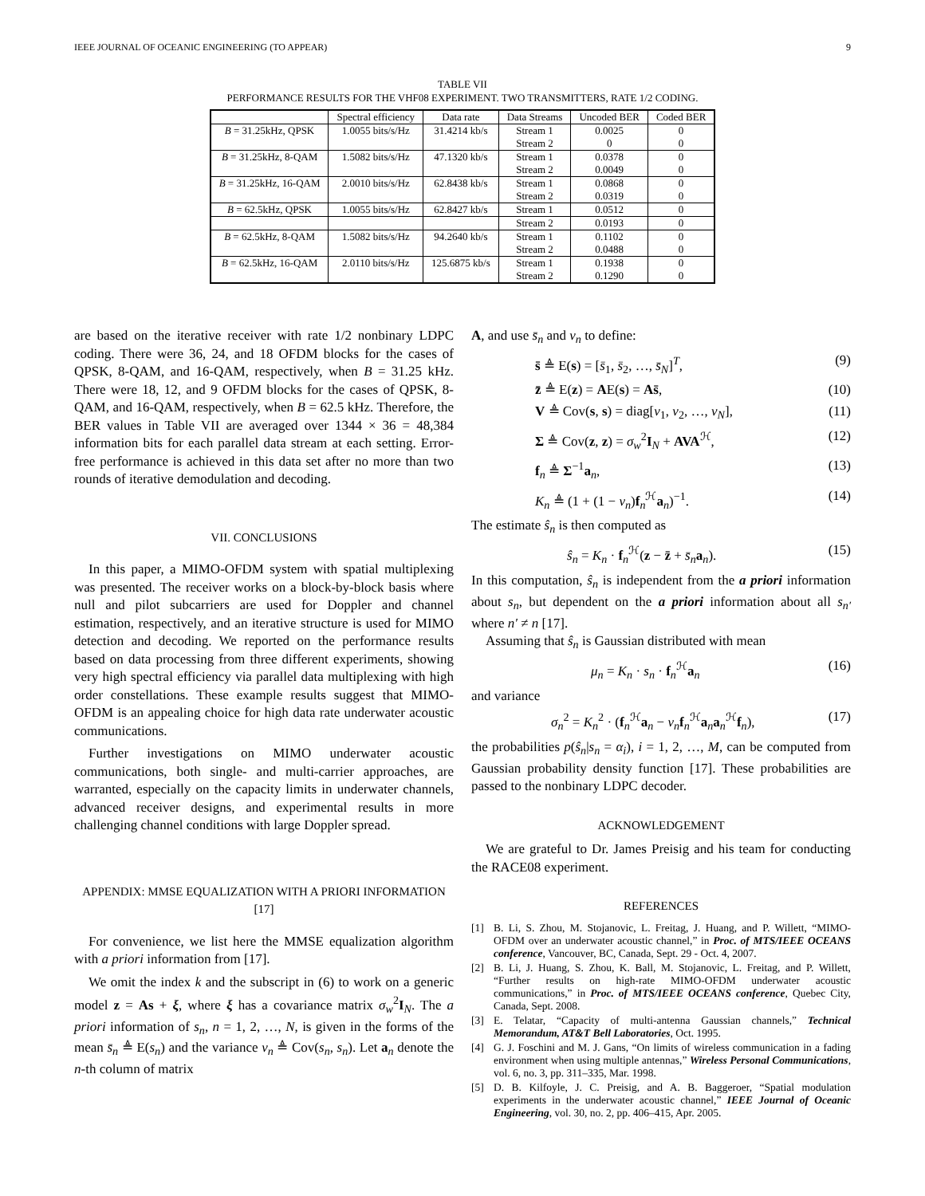IEEE JOURNAL OF OCEANIC ENGINEERING (TO APPEAR) 9
TABLE VII
PERFORMANCE RESULTS FOR THE VHF08 EXPERIMENT. TWO TRANSMITTERS, RATE 1/2 CODING.
| | Spectral efficiency | Data rate | Data Streams | Uncoded BER | Coded BER |
| --- | --- | --- | --- | --- | --- |
| B = 31.25kHz, QPSK | 1.0055 bits/s/Hz | 31.4214 kb/s | Stream 1 | 0.0025 | 0 |
| | | | Stream 2 | 0 | 0 |
| B = 31.25kHz, 8-QAM | 1.5082 bits/s/Hz | 47.1320 kb/s | Stream 1 | 0.0378 | 0 |
| | | | Stream 2 | 0.0049 | 0 |
| B = 31.25kHz, 16-QAM | 2.0010 bits/s/Hz | 62.8438 kb/s | Stream 1 | 0.0868 | 0 |
| | | | Stream 2 | 0.0319 | 0 |
| B = 62.5kHz, QPSK | 1.0055 bits/s/Hz | 62.8427 kb/s | Stream 1 | 0.0512 | 0 |
| | | | Stream 2 | 0.0193 | 0 |
| B = 62.5kHz, 8-QAM | 1.5082 bits/s/Hz | 94.2640 kb/s | Stream 1 | 0.1102 | 0 |
| | | | Stream 2 | 0.0488 | 0 |
| B = 62.5kHz, 16-QAM | 2.0110 bits/s/Hz | 125.6875 kb/s | Stream 1 | 0.1938 | 0 |
| | | | Stream 2 | 0.1290 | 0 |
are based on the iterative receiver with rate 1/2 nonbinary LDPC coding. There were 36, 24, and 18 OFDM blocks for the cases of QPSK, 8-QAM, and 16-QAM, respectively, when B = 31.25 kHz. There were 18, 12, and 9 OFDM blocks for the cases of QPSK, 8-QAM, and 16-QAM, respectively, when B = 62.5 kHz. Therefore, the BER values in Table VII are averaged over 1344 × 36 = 48,384 information bits for each parallel data stream at each setting. Error-free performance is achieved in this data set after no more than two rounds of iterative demodulation and decoding.
VII. CONCLUSIONS
In this paper, a MIMO-OFDM system with spatial multiplexing was presented. The receiver works on a block-by-block basis where null and pilot subcarriers are used for Doppler and channel estimation, respectively, and an iterative structure is used for MIMO detection and decoding. We reported on the performance results based on data processing from three different experiments, showing very high spectral efficiency via parallel data multiplexing with high order constellations. These example results suggest that MIMO-OFDM is an appealing choice for high data rate underwater acoustic communications.
Further investigations on MIMO underwater acoustic communications, both single- and multi-carrier approaches, are warranted, especially on the capacity limits in underwater channels, advanced receiver designs, and experimental results in more challenging channel conditions with large Doppler spread.
APPENDIX: MMSE EQUALIZATION WITH A PRIORI INFORMATION [17]
For convenience, we list here the MMSE equalization algorithm with a priori information from [17].
We omit the index k and the subscript in (6) to work on a generic model z = As + ξ, where ξ has a covariance matrix σ<sub>w</sub><sup>2</sup>I<sub>N</sub>. The a priori information of s<sub>n</sub>, n = 1, 2, …, N, is given in the forms of the mean s̄<sub>n</sub> ≜ E(s<sub>n</sub>) and the variance v<sub>n</sub> ≜ Cov(s<sub>n</sub>, s<sub>n</sub>). Let a<sub>n</sub> denote the n-th column of matrix
A, and use s̄<sub>n</sub> and v<sub>n</sub> to define:
s̄ ≜ E(s) = [s̄<sub>1</sub>, s̄<sub>2</sub>, …, s̄<sub>N</sub>]<sup>T</sup>, (9)
z̄ ≜ E(z) = AE(s) = As̄, (10)
V ≜ Cov(s, s) = diag[v<sub>1</sub>, v<sub>2</sub>, …, v<sub>N</sub>], (11)
Σ ≜ Cov(z, z) = σ<sub>w</sub><sup>2</sup>I<sub>N</sub> + AVA<sup>ℋ</sup>, (12)
f<sub>n</sub> ≜ Σ<sup>−1</sup>a<sub>n</sub>, (13)
K<sub>n</sub> ≜ (1 + (1 − v<sub>n</sub>)f<sub>n</sub><sup>ℋ</sup>a<sub>n</sub>)<sup>−1</sup>. (14)
The estimate ŝ<sub>n</sub> is then computed as
ŝ<sub>n</sub> = K<sub>n</sub> · f<sub>n</sub><sup>ℋ</sup>(z − z̄ + s̄<sub>n</sub> a<sub>n</sub>). (15)
In this computation, ŝ<sub>n</sub> is independent from the a priori information about s<sub>n</sub>, but dependent on the a priori information about all s<sub>n′</sub> where n′ ≠ n [17].
Assuming that ŝ<sub>n</sub> is Gaussian distributed with mean
μ<sub>n</sub> = K<sub>n</sub> · s<sub>n</sub> · f<sub>n</sub><sup>ℋ</sup>a<sub>n</sub> (16)
and variance
σ<sub>n</sub><sup>2</sup> = K<sub>n</sub><sup>2</sup> · (f<sub>n</sub><sup>ℋ</sup>a<sub>n</sub> − v<sub>n</sub> f<sub>n</sub><sup>ℋ</sup>a<sub>n</sub>a<sub>n</sub><sup>ℋ</sup>f<sub>n</sub>), (17)
the probabilities p(ŝ<sub>n</sub>|s<sub>n</sub> = α<sub>i</sub>), i = 1, 2, …, M, can be computed from Gaussian probability density function [17]. These probabilities are passed to the nonbinary LDPC decoder.
ACKNOWLEDGEMENT
We are grateful to Dr. James Preisig and his team for conducting the RACE08 experiment.
REFERENCES
[1] B. Li, S. Zhou, M. Stojanovic, L. Freitag, J. Huang, and P. Willett, “MIMO-OFDM over an underwater acoustic channel,” in Proc. of MTS/IEEE OCEANS conference, Vancouver, BC, Canada, Sept. 29 - Oct. 4, 2007.
[2] B. Li, J. Huang, S. Zhou, K. Ball, M. Stojanovic, L. Freitag, and P. Willett, “Further results on high-rate MIMO-OFDM underwater acoustic communications,” in Proc. of MTS/IEEE OCEANS conference, Quebec City, Canada, Sept. 2008.
[3] E. Telatar, “Capacity of multi-antenna Gaussian channels,” Technical Memorandum, AT&T Bell Laboratories, Oct. 1995.
[4] G. J. Foschini and M. J. Gans, “On limits of wireless communication in a fading environment when using multiple antennas,” Wireless Personal Communications, vol. 6, no. 3, pp. 311–335, Mar. 1998.
[5] D. B. Kilfoyle, J. C. Preisig, and A. B. Baggeroer, “Spatial modulation experiments in the underwater acoustic channel,” IEEE Journal of Oceanic Engineering, vol. 30, no. 2, pp. 406–415, Apr. 2005.